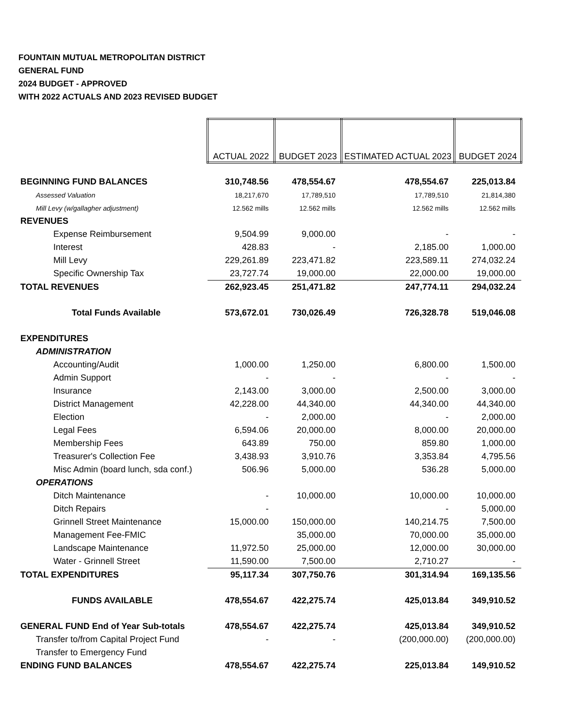FOUNTAIN MUTUAL METROPOLITAN DISTRICT
GENERAL FUND
2024 BUDGET - APPROVED
WITH 2022 ACTUALS AND 2023 REVISED BUDGET
| | ACTUAL 2022 | BUDGET 2023 | ESTIMATED ACTUAL 2023 | BUDGET 2024 |
| --- | --- | --- | --- | --- |
| BEGINNING FUND BALANCES | 310,748.56 | 478,554.67 | 478,554.67 | 225,013.84 |
| Assessed Valuation | 18,217,670 | 17,789,510 | 17,789,510 | 21,814,380 |
| Mill Levy (w/gallagher adjustment) | 12.562 mills | 12.562 mills | 12.562 mills | 12.562 mills |
| REVENUES | | | | |
| Expense Reimbursement | 9,504.99 | 9,000.00 | - | - |
| Interest | 428.83 | - | 2,185.00 | 1,000.00 |
| Mill Levy | 229,261.89 | 223,471.82 | 223,589.11 | 274,032.24 |
| Specific Ownership Tax | 23,727.74 | 19,000.00 | 22,000.00 | 19,000.00 |
| TOTAL REVENUES | 262,923.45 | 251,471.82 | 247,774.11 | 294,032.24 |
| Total Funds Available | 573,672.01 | 730,026.49 | 726,328.78 | 519,046.08 |
| EXPENDITURES | | | | |
| ADMINISTRATION | | | | |
| Accounting/Audit | 1,000.00 | 1,250.00 | 6,800.00 | 1,500.00 |
| Admin Support | - | - | - | - |
| Insurance | 2,143.00 | 3,000.00 | 2,500.00 | 3,000.00 |
| District Management | 42,228.00 | 44,340.00 | 44,340.00 | 44,340.00 |
| Election | - | 2,000.00 | - | 2,000.00 |
| Legal Fees | 6,594.06 | 20,000.00 | 8,000.00 | 20,000.00 |
| Membership Fees | 643.89 | 750.00 | 859.80 | 1,000.00 |
| Treasurer's Collection Fee | 3,438.93 | 3,910.76 | 3,353.84 | 4,795.56 |
| Misc Admin (board lunch, sda conf.) | 506.96 | 5,000.00 | 536.28 | 5,000.00 |
| OPERATIONS | | | | |
| Ditch Maintenance | - | 10,000.00 | 10,000.00 | 10,000.00 |
| Ditch Repairs | - | | - | 5,000.00 |
| Grinnell Street Maintenance | 15,000.00 | 150,000.00 | 140,214.75 | 7,500.00 |
| Management Fee-FMIC | | 35,000.00 | 70,000.00 | 35,000.00 |
| Landscape Maintenance | 11,972.50 | 25,000.00 | 12,000.00 | 30,000.00 |
| Water - Grinnell Street | 11,590.00 | 7,500.00 | 2,710.27 | - |
| TOTAL EXPENDITURES | 95,117.34 | 307,750.76 | 301,314.94 | 169,135.56 |
| FUNDS AVAILABLE | 478,554.67 | 422,275.74 | 425,013.84 | 349,910.52 |
| GENERAL FUND End of Year Sub-totals | 478,554.67 | 422,275.74 | 425,013.84 | 349,910.52 |
| Transfer to/from Capital Project Fund | - | - | (200,000.00) | (200,000.00) |
| Transfer to Emergency Fund | | | | |
| ENDING FUND BALANCES | 478,554.67 | 422,275.74 | 225,013.84 | 149,910.52 |